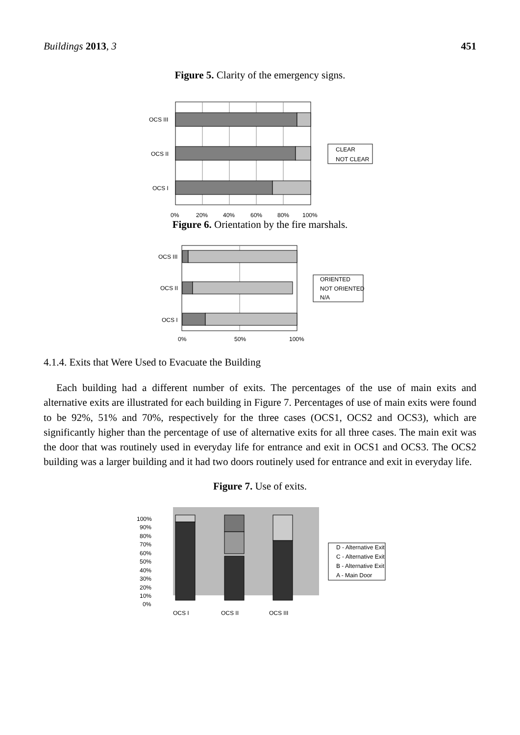Buildings 2013, 3 451
Figure 5. Clarity of the emergency signs.
OCS III
OCS II
OCS I
0%
20%
40%
60%
80%
100%
CLEAR
NOT CLEAR
Figure 6. Orientation by the fire marshals.
OCS III
OCS II
OCS I
0%
50%
100%
ORIENTED
NOT ORIENTED
N/A
4.1.4. Exits that Were Used to Evacuate the Building
Each building had a different number of exits. The percentages of the use of main exits and alternative exits are illustrated for each building in Figure 7. Percentages of use of main exits were found to be 92%, 51% and 70%, respectively for the three cases (OCS1, OCS2 and OCS3), which are significantly higher than the percentage of use of alternative exits for all three cases. The main exit was the door that was routinely used in everyday life for entrance and exit in OCS1 and OCS3. The OCS2 building was a larger building and it had two doors routinely used for entrance and exit in everyday life.
Figure 7. Use of exits.
100%
90%
80%
70%
60%
50%
40%
30%
20%
10%
0%
OCS I
OCS II
OCS III
D - Alternative Exit
C - Alternative Exit
B - Alternative Exit
A - Main Door